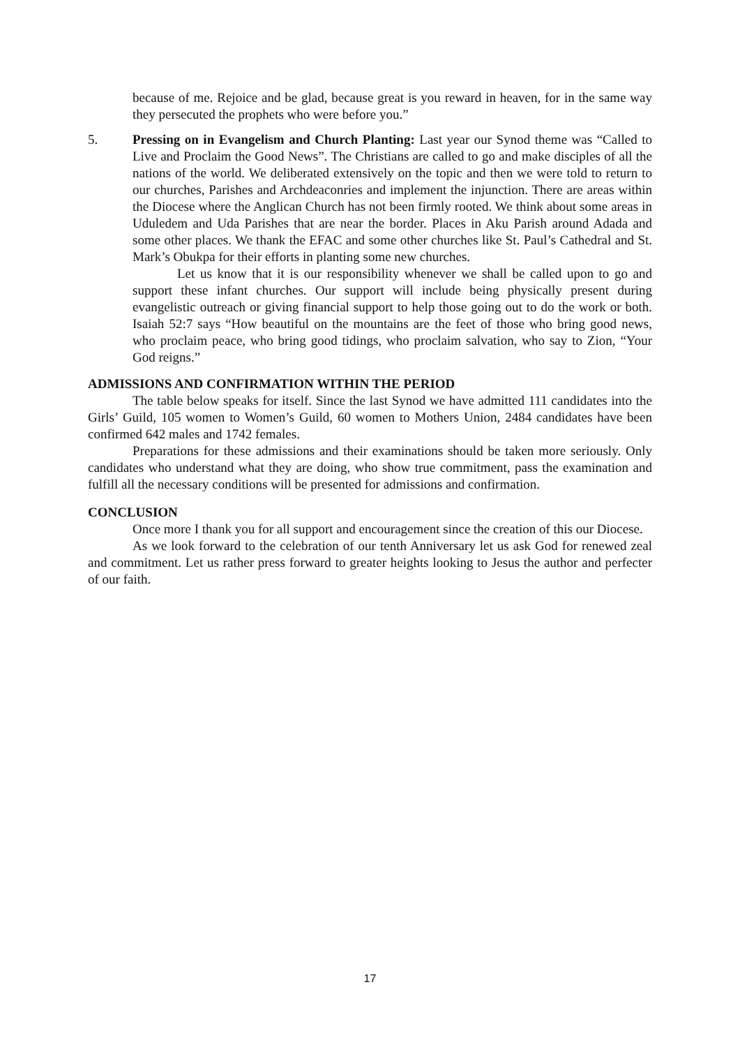because of me. Rejoice and be glad, because great is you reward in heaven, for in the same way they persecuted the prophets who were before you.”
5. Pressing on in Evangelism and Church Planting: Last year our Synod theme was “Called to Live and Proclaim the Good News”. The Christians are called to go and make disciples of all the nations of the world. We deliberated extensively on the topic and then we were told to return to our churches, Parishes and Archdeaconries and implement the injunction. There are areas within the Diocese where the Anglican Church has not been firmly rooted. We think about some areas in Uduledem and Uda Parishes that are near the border. Places in Aku Parish around Adada and some other places. We thank the EFAC and some other churches like St. Paul’s Cathedral and St. Mark’s Obukpa for their efforts in planting some new churches.
Let us know that it is our responsibility whenever we shall be called upon to go and support these infant churches. Our support will include being physically present during evangelistic outreach or giving financial support to help those going out to do the work or both. Isaiah 52:7 says “How beautiful on the mountains are the feet of those who bring good news, who proclaim peace, who bring good tidings, who proclaim salvation, who say to Zion, “Your God reigns.”
ADMISSIONS AND CONFIRMATION WITHIN THE PERIOD
The table below speaks for itself. Since the last Synod we have admitted 111 candidates into the Girls’ Guild, 105 women to Women’s Guild, 60 women to Mothers Union, 2484 candidates have been confirmed 642 males and 1742 females.
Preparations for these admissions and their examinations should be taken more seriously. Only candidates who understand what they are doing, who show true commitment, pass the examination and fulfill all the necessary conditions will be presented for admissions and confirmation.
CONCLUSION
Once more I thank you for all support and encouragement since the creation of this our Diocese.
As we look forward to the celebration of our tenth Anniversary let us ask God for renewed zeal and commitment. Let us rather press forward to greater heights looking to Jesus the author and perfecter of our faith.
17